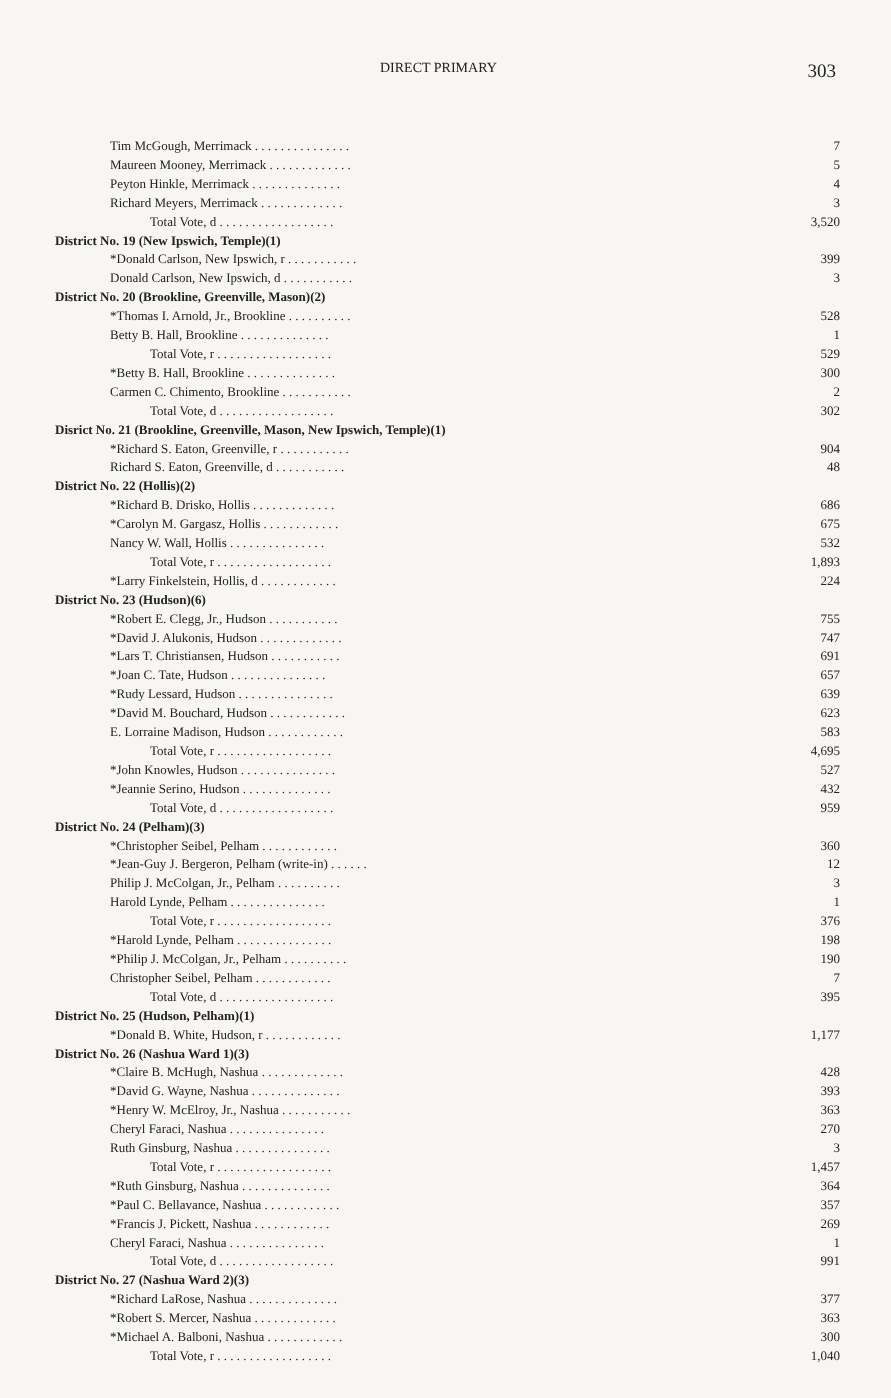DIRECT PRIMARY 303
| Tim McGough, Merrimack . . . . . . . . . . . . . . . | 7 |
| Maureen Mooney, Merrimack . . . . . . . . . . . . . | 5 |
| Peyton Hinkle, Merrimack . . . . . . . . . . . . . . | 4 |
| Richard Meyers, Merrimack . . . . . . . . . . . . . | 3 |
| Total Vote, d . . . . . . . . . . . . . . . . . . | 3,520 |
| District No. 19 (New Ipswich, Temple)(1) | |
| *Donald Carlson, New Ipswich, r . . . . . . . . . . . | 399 |
| Donald Carlson, New Ipswich, d . . . . . . . . . . . | 3 |
| District No. 20 (Brookline, Greenville, Mason)(2) | |
| *Thomas I. Arnold, Jr., Brookline . . . . . . . . . . | 528 |
| Betty B. Hall, Brookline . . . . . . . . . . . . . . | 1 |
| Total Vote, r . . . . . . . . . . . . . . . . . . | 529 |
| *Betty B. Hall, Brookline . . . . . . . . . . . . . . | 300 |
| Carmen C. Chimento, Brookline . . . . . . . . . . . | 2 |
| Total Vote, d . . . . . . . . . . . . . . . . . . | 302 |
| Disrict No. 21 (Brookline, Greenville, Mason, New Ipswich, Temple)(1) | |
| *Richard S. Eaton, Greenville, r . . . . . . . . . . . | 904 |
| Richard S. Eaton, Greenville, d . . . . . . . . . . . | 48 |
| District No. 22 (Hollis)(2) | |
| *Richard B. Drisko, Hollis . . . . . . . . . . . . . | 686 |
| *Carolyn M. Gargasz, Hollis . . . . . . . . . . . . | 675 |
| Nancy W. Wall, Hollis . . . . . . . . . . . . . . . | 532 |
| Total Vote, r . . . . . . . . . . . . . . . . . . | 1,893 |
| *Larry Finkelstein, Hollis, d . . . . . . . . . . . . | 224 |
| District No. 23 (Hudson)(6) | |
| *Robert E. Clegg, Jr., Hudson . . . . . . . . . . . | 755 |
| *David J. Alukonis, Hudson . . . . . . . . . . . . . | 747 |
| *Lars T. Christiansen, Hudson . . . . . . . . . . . | 691 |
| *Joan C. Tate, Hudson . . . . . . . . . . . . . . . | 657 |
| *Rudy Lessard, Hudson . . . . . . . . . . . . . . . | 639 |
| *David M. Bouchard, Hudson . . . . . . . . . . . . | 623 |
| E. Lorraine Madison, Hudson . . . . . . . . . . . . | 583 |
| Total Vote, r . . . . . . . . . . . . . . . . . . | 4,695 |
| *John Knowles, Hudson . . . . . . . . . . . . . . . | 527 |
| *Jeannie Serino, Hudson . . . . . . . . . . . . . . | 432 |
| Total Vote, d . . . . . . . . . . . . . . . . . . | 959 |
| District No. 24 (Pelham)(3) | |
| *Christopher Seibel, Pelham . . . . . . . . . . . . | 360 |
| *Jean-Guy J. Bergeron, Pelham (write-in) . . . . . . | 12 |
| Philip J. McColgan, Jr., Pelham . . . . . . . . . . | 3 |
| Harold Lynde, Pelham . . . . . . . . . . . . . . . | 1 |
| Total Vote, r . . . . . . . . . . . . . . . . . . | 376 |
| *Harold Lynde, Pelham . . . . . . . . . . . . . . . | 198 |
| *Philip J. McColgan, Jr., Pelham . . . . . . . . . . | 190 |
| Christopher Seibel, Pelham . . . . . . . . . . . . | 7 |
| Total Vote, d . . . . . . . . . . . . . . . . . . | 395 |
| District No. 25 (Hudson, Pelham)(1) | |
| *Donald B. White, Hudson, r . . . . . . . . . . . . | 1,177 |
| District No. 26 (Nashua Ward 1)(3) | |
| *Claire B. McHugh, Nashua . . . . . . . . . . . . . | 428 |
| *David G. Wayne, Nashua . . . . . . . . . . . . . . | 393 |
| *Henry W. McElroy, Jr., Nashua . . . . . . . . . . . | 363 |
| Cheryl Faraci, Nashua . . . . . . . . . . . . . . . | 270 |
| Ruth Ginsburg, Nashua . . . . . . . . . . . . . . . | 3 |
| Total Vote, r . . . . . . . . . . . . . . . . . . | 1,457 |
| *Ruth Ginsburg, Nashua . . . . . . . . . . . . . . | 364 |
| *Paul C. Bellavance, Nashua . . . . . . . . . . . . | 357 |
| *Francis J. Pickett, Nashua . . . . . . . . . . . . | 269 |
| Cheryl Faraci, Nashua . . . . . . . . . . . . . . . | 1 |
| Total Vote, d . . . . . . . . . . . . . . . . . . | 991 |
| District No. 27 (Nashua Ward 2)(3) | |
| *Richard LaRose, Nashua . . . . . . . . . . . . . . | 377 |
| *Robert S. Mercer, Nashua . . . . . . . . . . . . . | 363 |
| *Michael A. Balboni, Nashua . . . . . . . . . . . . | 300 |
| Total Vote, r . . . . . . . . . . . . . . . . . . | 1,040 |